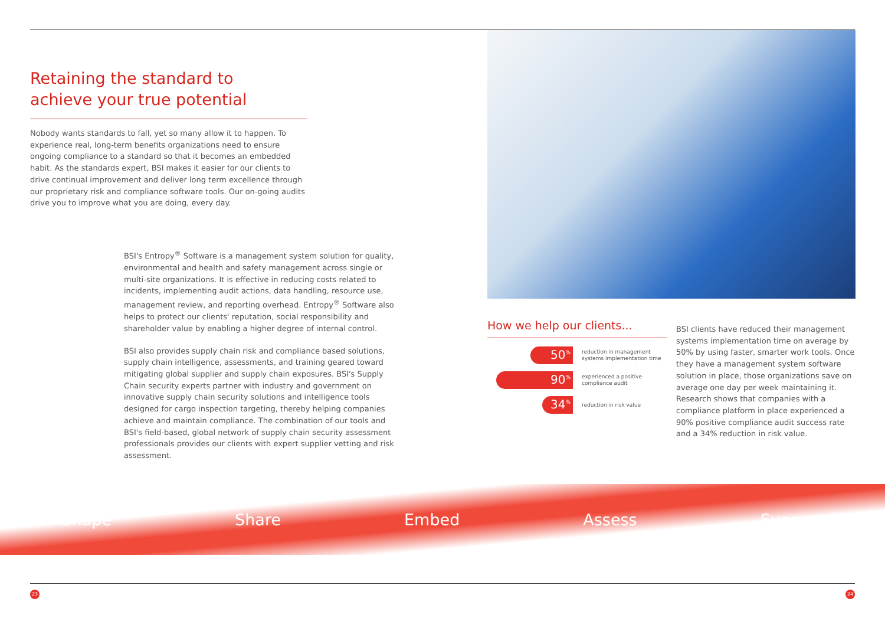Retaining the standard to
achieve your true potential
Nobody wants standards to fall, yet so many allow it to happen. To experience real, long-term benefits organizations need to ensure ongoing compliance to a standard so that it becomes an embedded habit. As the standards expert, BSI makes it easier for our clients to drive continual improvement and deliver long term excellence through our proprietary risk and compliance software tools. Our on-going audits drive you to improve what you are doing, every day.
BSI's Entropy<sup>®</sup> Software is a management system solution for quality, environmental and health and safety management across single or multi-site organizations. It is effective in reducing costs related to incidents, implementing audit actions, data handling, resource use, management review, and reporting overhead. Entropy<sup>®</sup> Software also helps to protect our clients' reputation, social responsibility and shareholder value by enabling a higher degree of internal control.
BSI also provides supply chain risk and compliance based solutions, supply chain intelligence, assessments, and training geared toward mitigating global supplier and supply chain exposures. BSI's Supply Chain security experts partner with industry and government on innovative supply chain security solutions and intelligence tools designed for cargo inspection targeting, thereby helping companies achieve and maintain compliance. The combination of our tools and BSI's field-based, global network of supply chain security assessment professionals provides our clients with expert supplier vetting and risk assessment.
How we help our clients...
50<sup>%</sup>
reduction in management
systems implementation time
90<sup>%</sup>
experienced a positive
compliance audit
34<sup>%</sup>
reduction in risk value
BSI clients have reduced their management systems implementation time on average by 50% by using faster, smarter work tools. Once they have a management system software solution in place, those organizations save on average one day per week maintaining it. Research shows that companies with a compliance platform in place experienced a 90% positive compliance audit success rate and a 34% reduction in risk value.
Shape Share Embed Assess Support
23 24